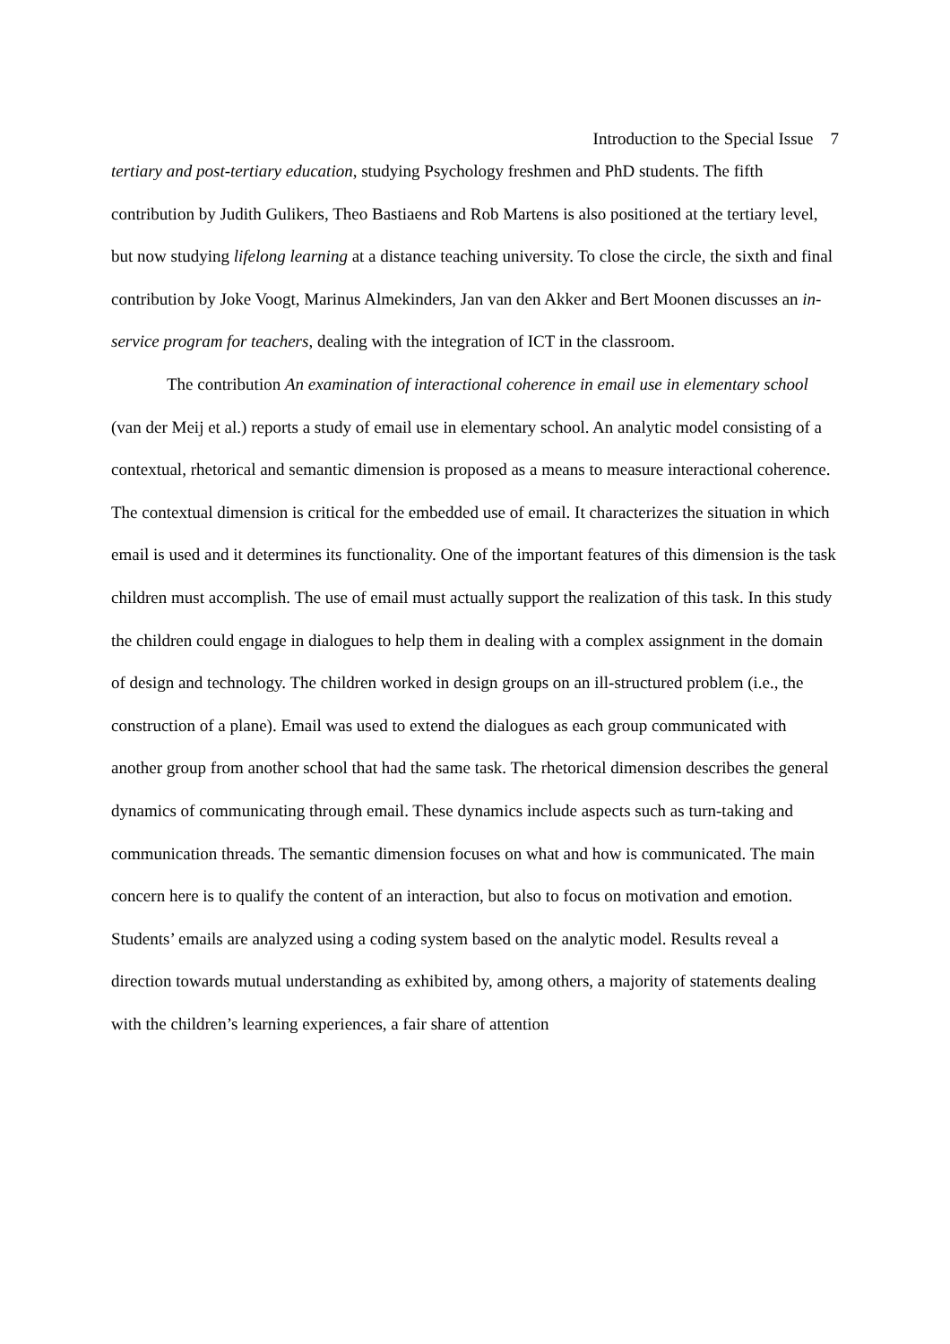Introduction to the Special Issue 7
tertiary and post-tertiary education, studying Psychology freshmen and PhD students. The fifth contribution by Judith Gulikers, Theo Bastiaens and Rob Martens is also positioned at the tertiary level, but now studying lifelong learning at a distance teaching university. To close the circle, the sixth and final contribution by Joke Voogt, Marinus Almekinders, Jan van den Akker and Bert Moonen discusses an in-service program for teachers, dealing with the integration of ICT in the classroom.
The contribution An examination of interactional coherence in email use in elementary school (van der Meij et al.) reports a study of email use in elementary school. An analytic model consisting of a contextual, rhetorical and semantic dimension is proposed as a means to measure interactional coherence. The contextual dimension is critical for the embedded use of email. It characterizes the situation in which email is used and it determines its functionality. One of the important features of this dimension is the task children must accomplish. The use of email must actually support the realization of this task. In this study the children could engage in dialogues to help them in dealing with a complex assignment in the domain of design and technology. The children worked in design groups on an ill-structured problem (i.e., the construction of a plane). Email was used to extend the dialogues as each group communicated with another group from another school that had the same task. The rhetorical dimension describes the general dynamics of communicating through email. These dynamics include aspects such as turn-taking and communication threads. The semantic dimension focuses on what and how is communicated. The main concern here is to qualify the content of an interaction, but also to focus on motivation and emotion. Students’ emails are analyzed using a coding system based on the analytic model. Results reveal a direction towards mutual understanding as exhibited by, among others, a majority of statements dealing with the children’s learning experiences, a fair share of attention